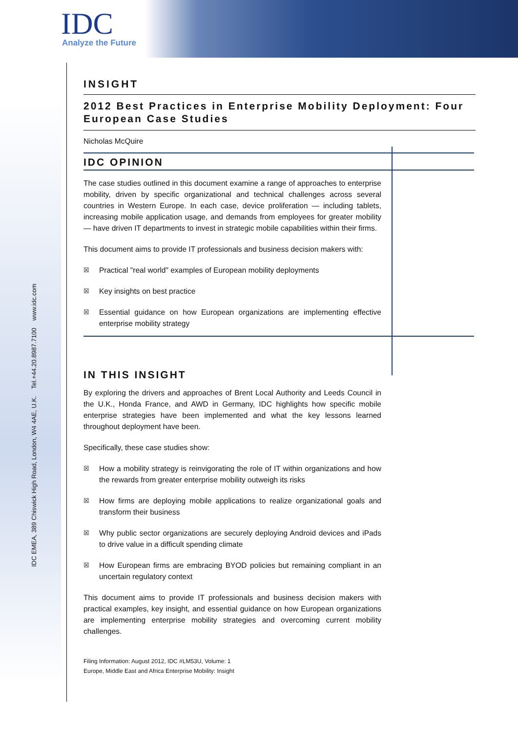IDC
Analyze the Future
IDC EMEA, 389 Chiswick High Road, London, W4 4AE, U.K. Tel.+44.20.8987.7100 www.idc.com
INSIGHT
2012 Best Practices in Enterprise Mobility Deployment: Four European Case Studies
Nicholas McQuire
IDC OPINION
The case studies outlined in this document examine a range of approaches to enterprise mobility, driven by specific organizational and technical challenges across several countries in Western Europe. In each case, device proliferation — including tablets, increasing mobile application usage, and demands from employees for greater mobility — have driven IT departments to invest in strategic mobile capabilities within their firms.
This document aims to provide IT professionals and business decision makers with:
☒ Practical "real world" examples of European mobility deployments
☒ Key insights on best practice
☒ Essential guidance on how European organizations are implementing effective enterprise mobility strategy
IN THIS INSIGHT
By exploring the drivers and approaches of Brent Local Authority and Leeds Council in the U.K., Honda France, and AWD in Germany, IDC highlights how specific mobile enterprise strategies have been implemented and what the key lessons learned throughout deployment have been.
Specifically, these case studies show:
☒ How a mobility strategy is reinvigorating the role of IT within organizations and how the rewards from greater enterprise mobility outweigh its risks
☒ How firms are deploying mobile applications to realize organizational goals and transform their business
☒ Why public sector organizations are securely deploying Android devices and iPads to drive value in a difficult spending climate
☒ How European firms are embracing BYOD policies but remaining compliant in an uncertain regulatory context
This document aims to provide IT professionals and business decision makers with practical examples, key insight, and essential guidance on how European organizations are implementing enterprise mobility strategies and overcoming current mobility challenges.
Filing Information: August 2012, IDC #LM53U, Volume: 1
Europe, Middle East and Africa Enterprise Mobility: Insight